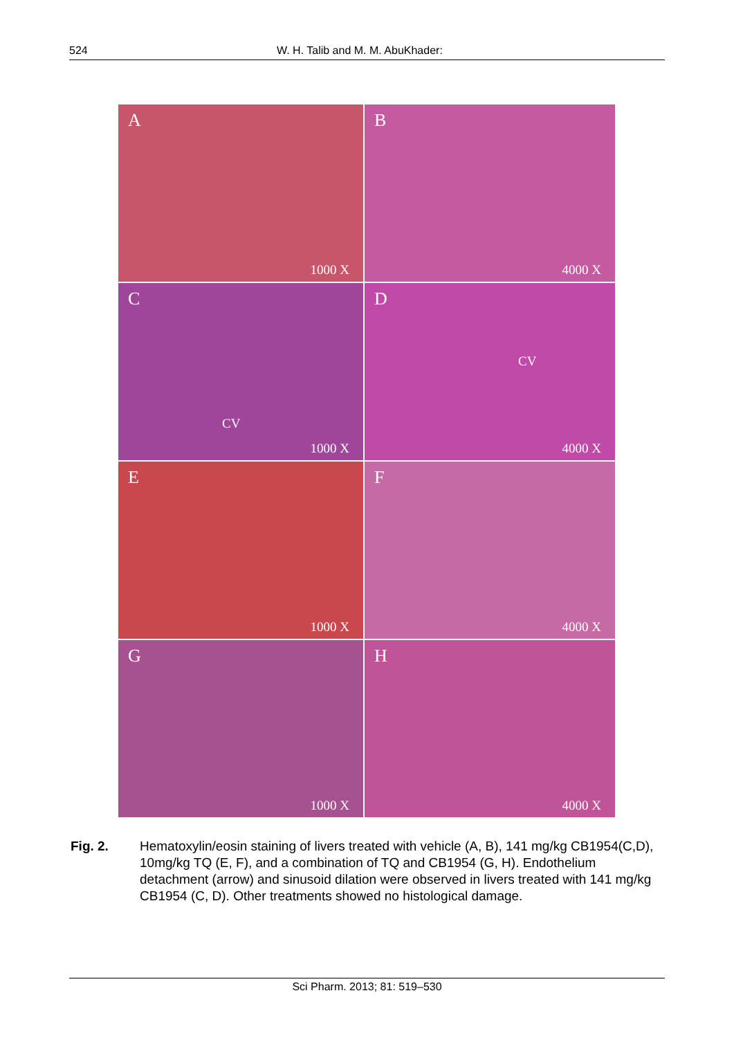524 W. H. Talib and M. M. AbuKhader:
A
1000 X
B
4000 X
C
CV
1000 X
D
CV
4000 X
E
1000 X
F
4000 X
G
1000 X
H
4000 X
Fig. 2. Hematoxylin/eosin staining of livers treated with vehicle (A, B), 141 mg/kg CB1954(C,D), 10mg/kg TQ (E, F), and a combination of TQ and CB1954 (G, H). Endothelium detachment (arrow) and sinusoid dilation were observed in livers treated with 141 mg/kg CB1954 (C, D). Other treatments showed no histological damage.
Sci Pharm. 2013; 81: 519–530